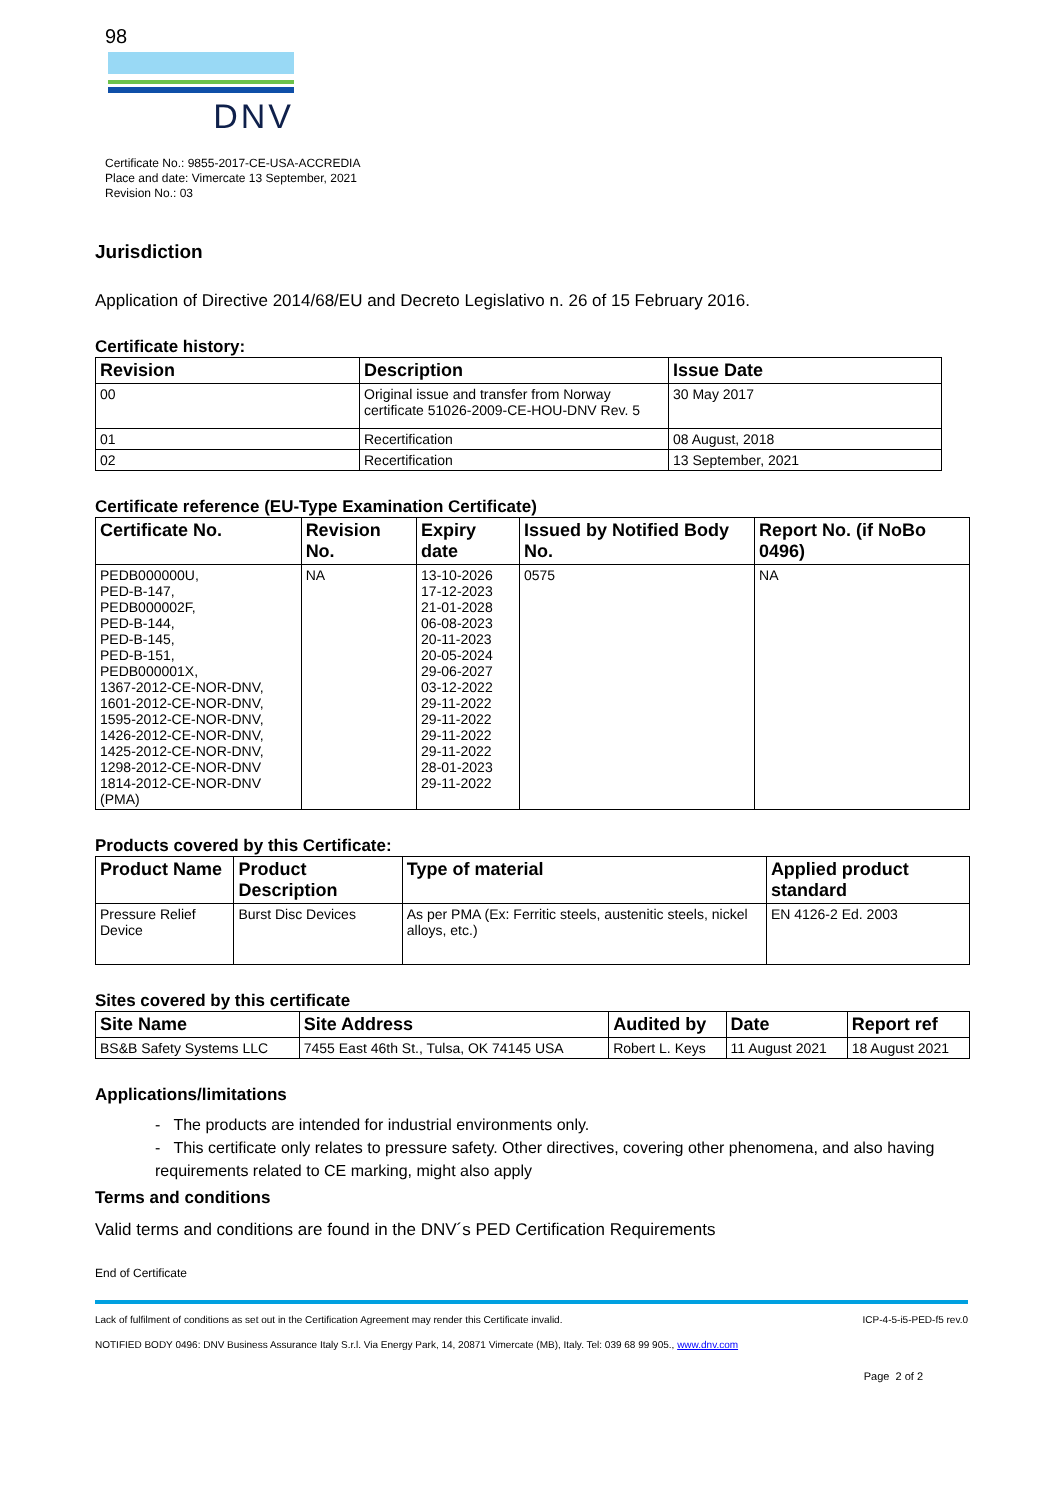98
DNV
Certificate No.: 9855-2017-CE-USA-ACCREDIA
Place and date: Vimercate 13 September, 2021
Revision No.: 03
Jurisdiction
Application of Directive 2014/68/EU and Decreto Legislativo n. 26 of 15 February 2016.
Certificate history:
| Revision | Description | Issue Date |
| --- | --- | --- |
| 00 | Original issue and transfer from Norway certificate 51026-2009-CE-HOU-DNV Rev. 5 | 30 May 2017 |
| 01 | Recertification | 08 August, 2018 |
| 02 | Recertification | 13 September, 2021 |
Certificate reference (EU-Type Examination Certificate)
| Certificate No. | Revision No. | Expiry date | Issued by Notified Body No. | Report No. (if NoBo 0496) |
| --- | --- | --- | --- | --- |
| PEDB000000U, PED-B-147, PEDB000002F, PED-B-144, PED-B-145, PED-B-151, PEDB000001X, 1367-2012-CE-NOR-DNV, 1601-2012-CE-NOR-DNV, 1595-2012-CE-NOR-DNV, 1426-2012-CE-NOR-DNV, 1425-2012-CE-NOR-DNV, 1298-2012-CE-NOR-DNV 1814-2012-CE-NOR-DNV (PMA) | NA | 13-10-2026 17-12-2023 21-01-2028 06-08-2023 20-11-2023 20-05-2024 29-06-2027 03-12-2022 29-11-2022 29-11-2022 29-11-2022 29-11-2022 28-01-2023 29-11-2022 | 0575 | NA |
Products covered by this Certificate:
| Product Name | Product Description | Type of material | Applied product standard |
| --- | --- | --- | --- |
| Pressure Relief Device | Burst Disc Devices | As per PMA (Ex: Ferritic steels, austenitic steels, nickel alloys, etc.) | EN 4126-2 Ed. 2003 |
Sites covered by this certificate
| Site Name | Site Address | Audited by | Date | Report ref |
| --- | --- | --- | --- | --- |
| BS&B Safety Systems LLC | 7455 East 46th St., Tulsa, OK 74145 USA | Robert L. Keys | 11 August 2021 | 18 August 2021 |
Applications/limitations
- The products are intended for industrial environments only.
- This certificate only relates to pressure safety. Other directives, covering other phenomena, and also having requirements related to CE marking, might also apply
Terms and conditions
Valid terms and conditions are found in the DNV´s PED Certification Requirements
End of Certificate
Lack of fulfilment of conditions as set out in the Certification Agreement may render this Certificate invalid. ICP-4-5-i5-PED-f5 rev.0
NOTIFIED BODY 0496: DNV Business Assurance Italy S.r.l. Via Energy Park, 14, 20871 Vimercate (MB), Italy. Tel: 039 68 99 905., www.dnv.com
Page 2 of 2